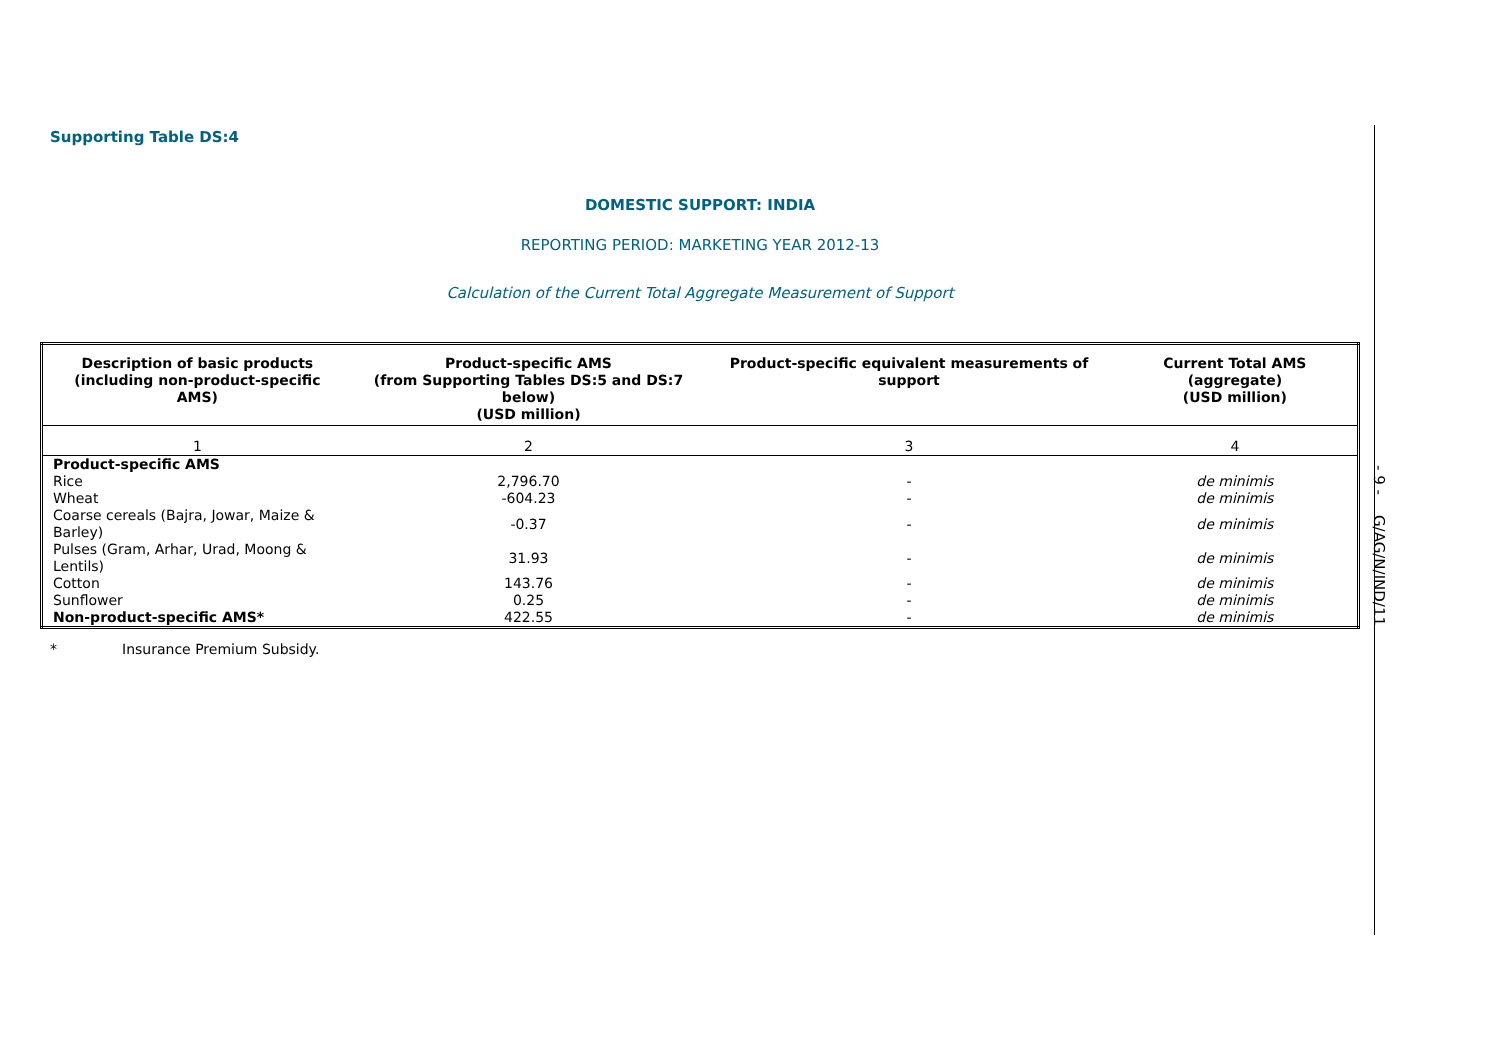Supporting Table DS:4
DOMESTIC SUPPORT: INDIA
REPORTING PERIOD: MARKETING YEAR 2012-13
Calculation of the Current Total Aggregate Measurement of Support
| Description of basic products (including non-product-specific AMS) | Product-specific AMS (from Supporting Tables DS:5 and DS:7 below) (USD million) | Product-specific equivalent measurements of support | Current Total AMS (aggregate) (USD million) |
| --- | --- | --- | --- |
| 1 | 2 | 3 | 4 |
| Product-specific AMS | | | |
| Rice | 2,796.70 | - | de minimis |
| Wheat | -604.23 | - | de minimis |
| Coarse cereals (Bajra, Jowar, Maize & Barley) | -0.37 | - | de minimis |
| Pulses (Gram, Arhar, Urad, Moong & Lentils) | 31.93 | - | de minimis |
| Cotton | 143.76 | - | de minimis |
| Sunflower | 0.25 | - | de minimis |
| Non-product-specific AMS* | 422.55 | - | de minimis |
* Insurance Premium Subsidy.
- 9 - G/AG/N/IND/11